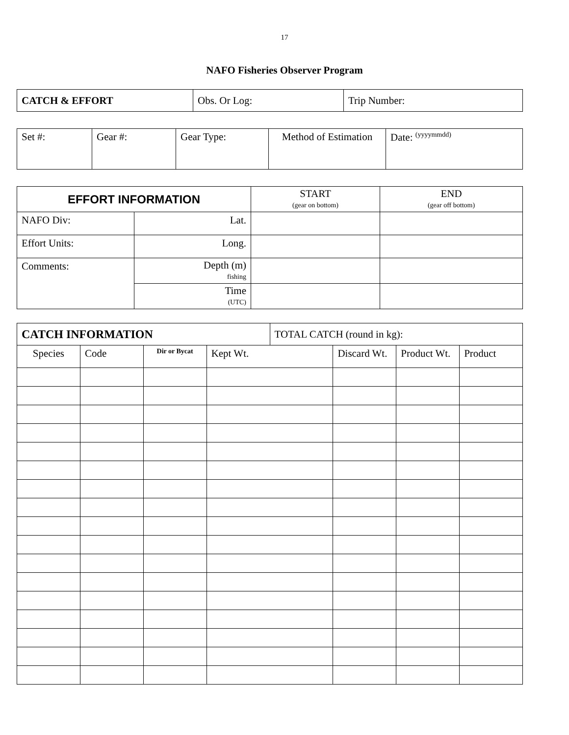17
NAFO Fisheries Observer Program
| CATCH & EFFORT | Obs. Or Log: | Trip Number: |
| Set #: | Gear #: | Gear Type: | Method of Estimation | Date: <sup>(yyyymmdd)</sup> |
| EFFORT INFORMATION | | START (gear on bottom) | END (gear off bottom) |
| NAFO Div: | Lat. | | |
| Effort Units: | Long. | | |
| Comments: | Depth (m) fishing | | |
| | Time (UTC) | | |
| CATCH INFORMATION | | | | TOTAL CATCH (round in kg): | | | |
| Species | Code | Dir or Bycat | Kept Wt. | | Discard Wt. | Product Wt. | Product |